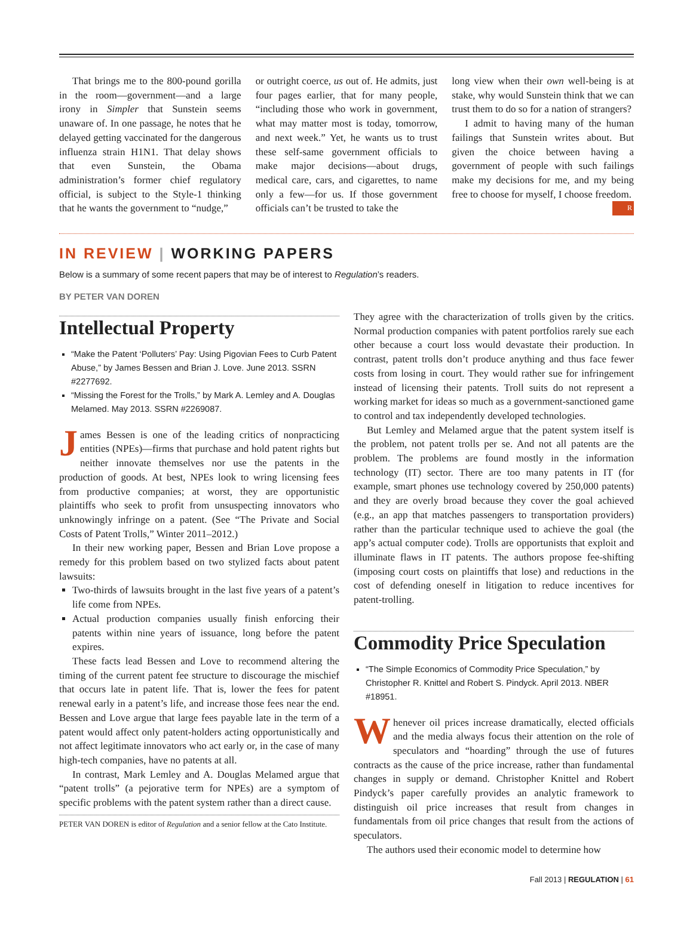That brings me to the 800-pound gorilla in the room—government—and a large irony in Simpler that Sunstein seems unaware of. In one passage, he notes that he delayed getting vaccinated for the dangerous influenza strain H1N1. That delay shows that even Sunstein, the Obama administration’s former chief regulatory official, is subject to the Style-1 thinking that he wants the government to “nudge,”
or outright coerce, us out of. He admits, just four pages earlier, that for many people, “including those who work in government, what may matter most is today, tomorrow, and next week.” Yet, he wants us to trust these self-same government officials to make major decisions—about drugs, medical care, cars, and cigarettes, to name only a few—for us. If those government officials can’t be trusted to take the
long view when their own well-being is at stake, why would Sunstein think that we can trust them to do so for a nation of strangers?
I admit to having many of the human failings that Sunstein writes about. But given the choice between having a government of people with such failings make my decisions for me, and my being free to choose for myself, I choose freedom. R
IN REVIEW | WORKING PAPERS
Below is a summary of some recent papers that may be of interest to Regulation’s readers.
BY PETER VAN DOREN
Intellectual Property
“Make the Patent ‘Polluters’ Pay: Using Pigovian Fees to Curb Patent Abuse,” by James Bessen and Brian J. Love. June 2013. SSRN #2277692.
“Missing the Forest for the Trolls,” by Mark A. Lemley and A. Douglas Melamed. May 2013. SSRN #2269087.
James Bessen is one of the leading critics of nonpracticing entities (NPEs)—firms that purchase and hold patent rights but neither innovate themselves nor use the patents in the production of goods. At best, NPEs look to wring licensing fees from productive companies; at worst, they are opportunistic plaintiffs who seek to profit from unsuspecting innovators who unknowingly infringe on a patent. (See “The Private and Social Costs of Patent Trolls,” Winter 2011–2012.)
In their new working paper, Bessen and Brian Love propose a remedy for this problem based on two stylized facts about patent lawsuits:
Two-thirds of lawsuits brought in the last five years of a patent’s life come from NPEs.
Actual production companies usually finish enforcing their patents within nine years of issuance, long before the patent expires.
These facts lead Bessen and Love to recommend altering the timing of the current patent fee structure to discourage the mischief that occurs late in patent life. That is, lower the fees for patent renewal early in a patent’s life, and increase those fees near the end. Bessen and Love argue that large fees payable late in the term of a patent would affect only patent-holders acting opportunistically and not affect legitimate innovators who act early or, in the case of many high-tech companies, have no patents at all.
In contrast, Mark Lemley and A. Douglas Melamed argue that “patent trolls” (a pejorative term for NPEs) are a symptom of specific problems with the patent system rather than a direct cause.
PETER VAN DOREN is editor of Regulation and a senior fellow at the Cato Institute.
They agree with the characterization of trolls given by the critics. Normal production companies with patent portfolios rarely sue each other because a court loss would devastate their production. In contrast, patent trolls don’t produce anything and thus face fewer costs from losing in court. They would rather sue for infringement instead of licensing their patents. Troll suits do not represent a working market for ideas so much as a government-sanctioned game to control and tax independently developed technologies.
But Lemley and Melamed argue that the patent system itself is the problem, not patent trolls per se. And not all patents are the problem. The problems are found mostly in the information technology (IT) sector. There are too many patents in IT (for example, smart phones use technology covered by 250,000 patents) and they are overly broad because they cover the goal achieved (e.g., an app that matches passengers to transportation providers) rather than the particular technique used to achieve the goal (the app’s actual computer code). Trolls are opportunists that exploit and illuminate flaws in IT patents. The authors propose fee-shifting (imposing court costs on plaintiffs that lose) and reductions in the cost of defending oneself in litigation to reduce incentives for patent-trolling.
Commodity Price Speculation
“The Simple Economics of Commodity Price Speculation,” by Christopher R. Knittel and Robert S. Pindyck. April 2013. NBER #18951.
Whenever oil prices increase dramatically, elected officials and the media always focus their attention on the role of speculators and “hoarding” through the use of futures contracts as the cause of the price increase, rather than fundamental changes in supply or demand. Christopher Knittel and Robert Pindyck’s paper carefully provides an analytic framework to distinguish oil price increases that result from changes in fundamentals from oil price changes that result from the actions of speculators.
The authors used their economic model to determine how
Fall 2013 | REGULATION | 61